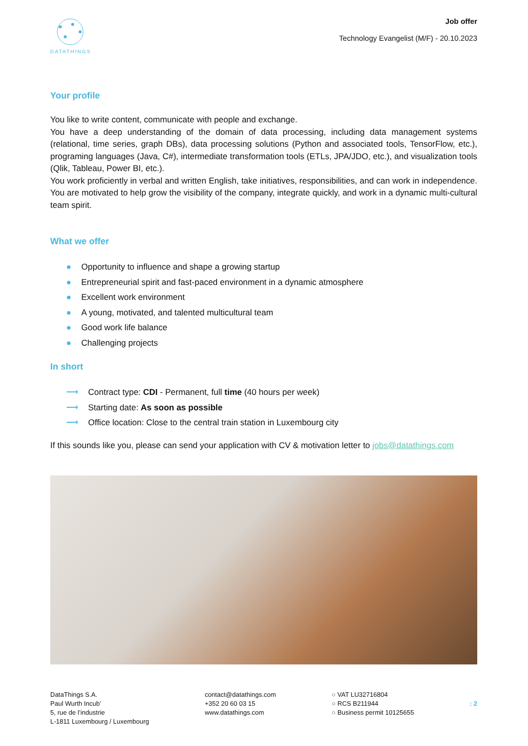DATATHINGS
Job offer
Technology Evangelist (M/F) - 20.10.2023
Your profile
You like to write content, communicate with people and exchange.
You have a deep understanding of the domain of data processing, including data management systems (relational, time series, graph DBs), data processing solutions (Python and associated tools, TensorFlow, etc.), programing languages (Java, C#), intermediate transformation tools (ETLs, JPA/JDO, etc.), and visualization tools (Qlik, Tableau, Power BI, etc.).
You work proficiently in verbal and written English, take initiatives, responsibilities, and can work in independence. You are motivated to help grow the visibility of the company, integrate quickly, and work in a dynamic multi-cultural team spirit.
What we offer
● Opportunity to influence and shape a growing startup
● Entrepreneurial spirit and fast-paced environment in a dynamic atmosphere
● Excellent work environment
● A young, motivated, and talented multicultural team
● Good work life balance
● Challenging projects
In short
⟶ Contract type: CDI - Permanent, full time (40 hours per week)
⟶ Starting date: As soon as possible
⟶ Office location: Close to the central train station in Luxembourg city
If this sounds like you, please can send your application with CV & motivation letter to jobs@datathings.com
DataThings S.A.
Paul Wurth Incub’
5, rue de l’industrie
L-1811 Luxembourg / Luxembourg
contact@datathings.com
+352 20 60 03 15
www.datathings.com
○ VAT LU32716804
○ RCS B211944
○ Business permit 10125655
: 2